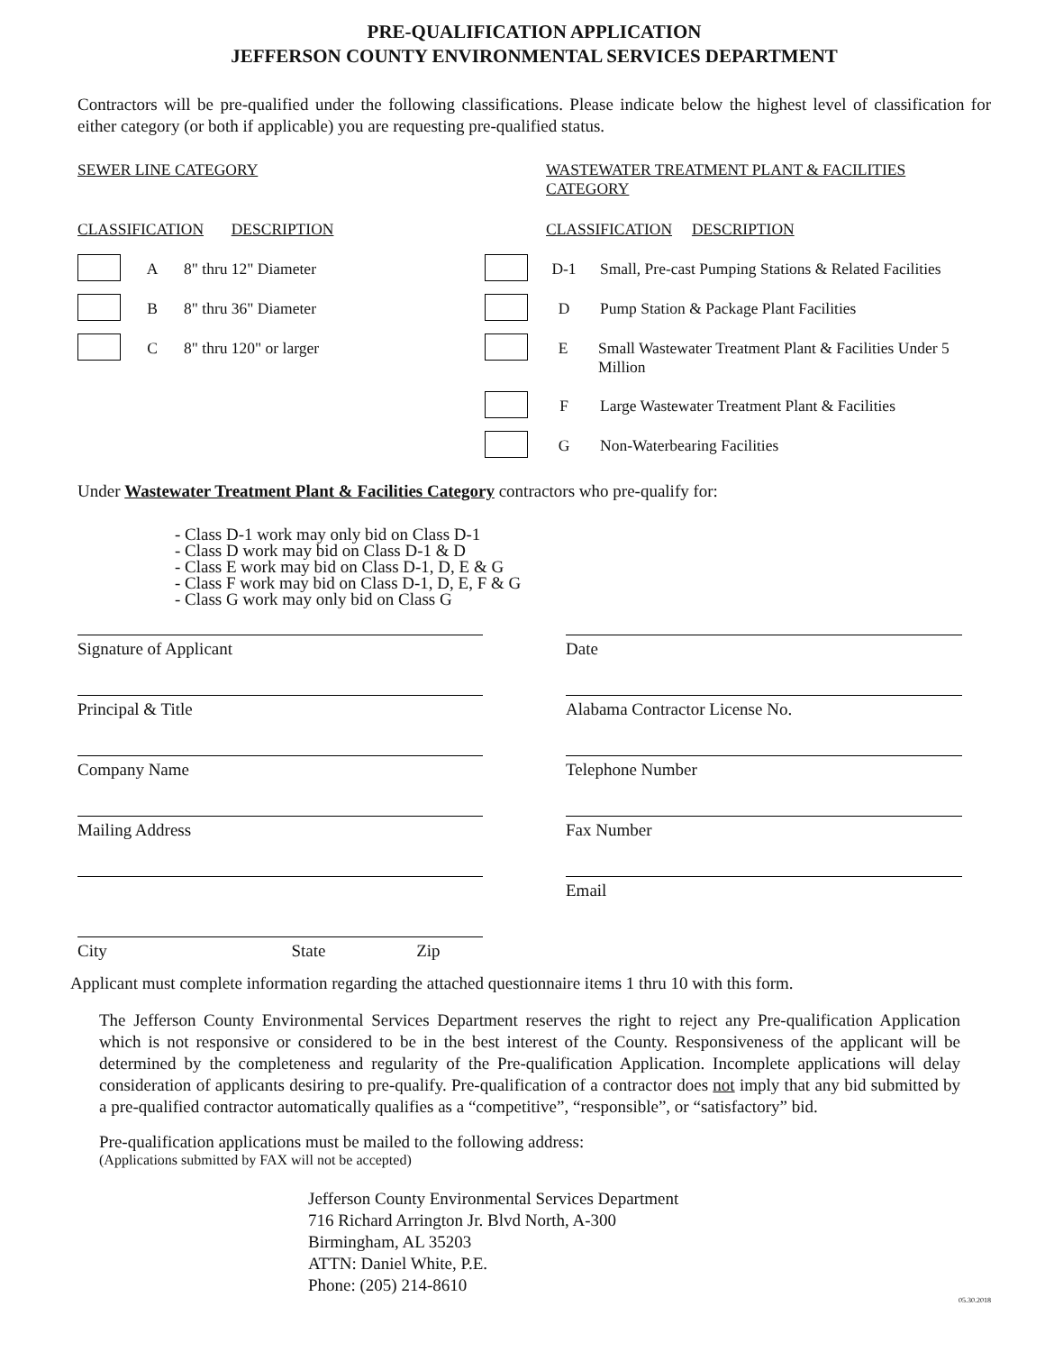PRE-QUALIFICATION APPLICATION
JEFFERSON COUNTY ENVIRONMENTAL SERVICES DEPARTMENT
Contractors will be pre-qualified under the following classifications. Please indicate below the highest level of classification for either category (or both if applicable) you are requesting pre-qualified status.
SEWER LINE CATEGORY
CLASSIFICATION DESCRIPTION
A 8" thru 12" Diameter
B 8" thru 36" Diameter
C 8" thru 120" or larger
WASTEWATER TREATMENT PLANT & FACILITIES CATEGORY
CLASSIFICATION DESCRIPTION
D-1 Small, Pre-cast Pumping Stations & Related Facilities
D Pump Station & Package Plant Facilities
E Small Wastewater Treatment Plant & Facilities Under 5 Million
F Large Wastewater Treatment Plant & Facilities
G Non-Waterbearing Facilities
Under Wastewater Treatment Plant & Facilities Category contractors who pre-qualify for:
- Class D-1 work may only bid on Class D-1
- Class D work may bid on Class D-1 & D
- Class E work may bid on Class D-1, D, E & G
- Class F work may bid on Class D-1, D, E, F & G
- Class G work may only bid on Class G
Signature of Applicant
Principal & Title
Company Name
Mailing Address
City State Zip
Date
Alabama Contractor License No.
Telephone Number
Fax Number
Email
Applicant must complete information regarding the attached questionnaire items 1 thru 10 with this form.
The Jefferson County Environmental Services Department reserves the right to reject any Pre-qualification Application which is not responsive or considered to be in the best interest of the County. Responsiveness of the applicant will be determined by the completeness and regularity of the Pre-qualification Application. Incomplete applications will delay consideration of applicants desiring to pre-qualify. Pre-qualification of a contractor does not imply that any bid submitted by a pre-qualified contractor automatically qualifies as a “competitive”, “responsible”, or “satisfactory” bid.
Pre-qualification applications must be mailed to the following address:
(Applications submitted by FAX will not be accepted)
Jefferson County Environmental Services Department
716 Richard Arrington Jr. Blvd North, A-300
Birmingham, AL 35203
ATTN: Daniel White, P.E.
Phone: (205) 214-8610
05.30.2018